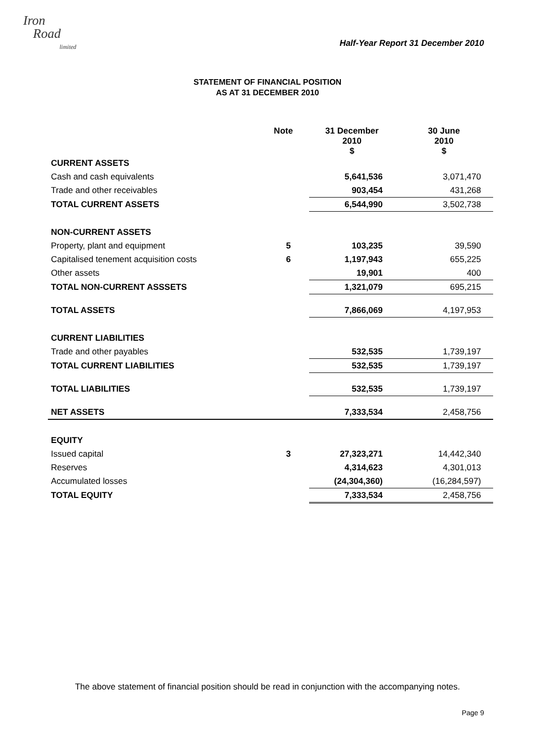Iron
Road
limited
Half-Year Report 31 December 2010
STATEMENT OF FINANCIAL POSITION
AS AT 31 DECEMBER 2010
| | Note | 31 December 2010 $ | 30 June 2010 $ |
| --- | --- | --- | --- |
| CURRENT ASSETS | | | |
| Cash and cash equivalents | | 5,641,536 | 3,071,470 |
| Trade and other receivables | | 903,454 | 431,268 |
| TOTAL CURRENT ASSETS | | 6,544,990 | 3,502,738 |
| NON-CURRENT ASSETS | | | |
| Property, plant and equipment | 5 | 103,235 | 39,590 |
| Capitalised tenement acquisition costs | 6 | 1,197,943 | 655,225 |
| Other assets | | 19,901 | 400 |
| TOTAL NON-CURRENT ASSSETS | | 1,321,079 | 695,215 |
| TOTAL ASSETS | | 7,866,069 | 4,197,953 |
| CURRENT LIABILITIES | | | |
| Trade and other payables | | 532,535 | 1,739,197 |
| TOTAL CURRENT LIABILITIES | | 532,535 | 1,739,197 |
| TOTAL LIABILITIES | | 532,535 | 1,739,197 |
| NET ASSETS | | 7,333,534 | 2,458,756 |
| EQUITY | | | |
| Issued capital | 3 | 27,323,271 | 14,442,340 |
| Reserves | | 4,314,623 | 4,301,013 |
| Accumulated losses | | (24,304,360) | (16,284,597) |
| TOTAL EQUITY | | 7,333,534 | 2,458,756 |
The above statement of financial position should be read in conjunction with the accompanying notes.
Page 9